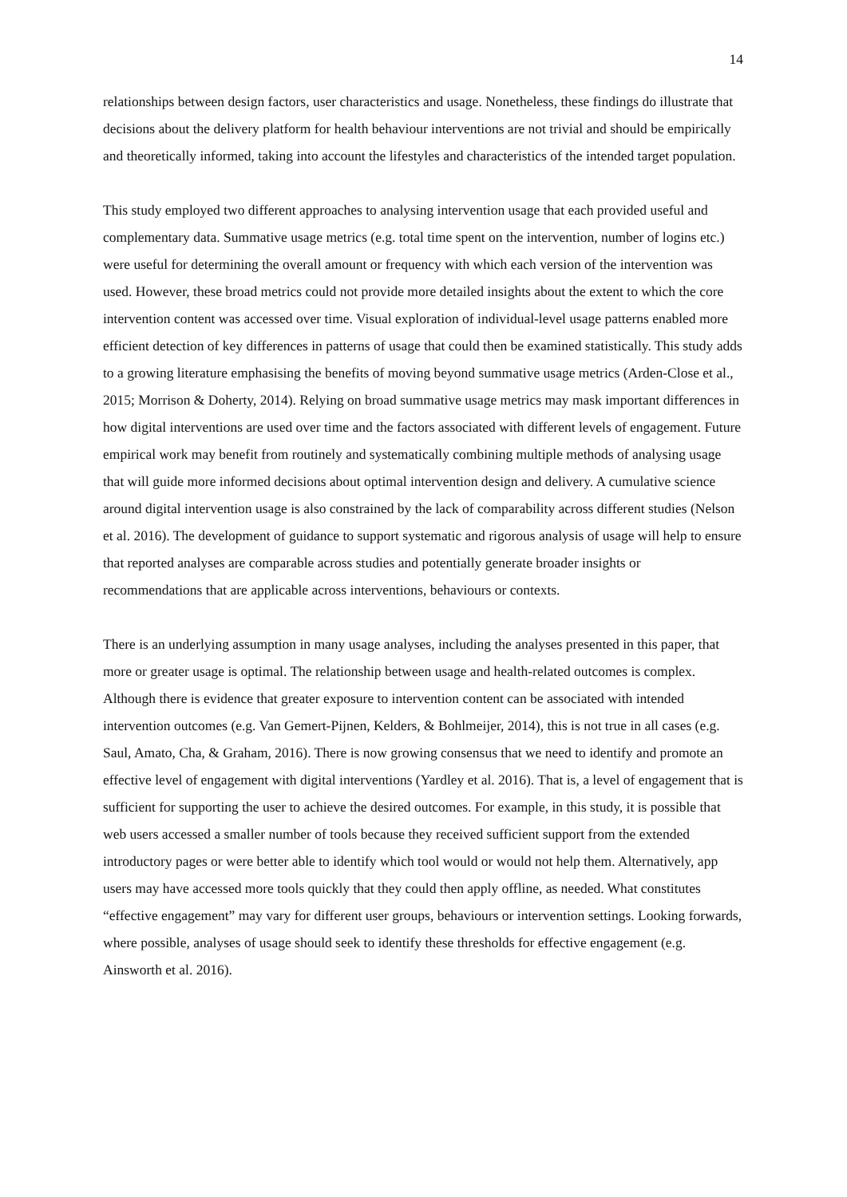14
relationships between design factors, user characteristics and usage. Nonetheless, these findings do illustrate that decisions about the delivery platform for health behaviour interventions are not trivial and should be empirically and theoretically informed, taking into account the lifestyles and characteristics of the intended target population.
This study employed two different approaches to analysing intervention usage that each provided useful and complementary data. Summative usage metrics (e.g. total time spent on the intervention, number of logins etc.) were useful for determining the overall amount or frequency with which each version of the intervention was used. However, these broad metrics could not provide more detailed insights about the extent to which the core intervention content was accessed over time. Visual exploration of individual-level usage patterns enabled more efficient detection of key differences in patterns of usage that could then be examined statistically. This study adds to a growing literature emphasising the benefits of moving beyond summative usage metrics (Arden-Close et al., 2015; Morrison & Doherty, 2014). Relying on broad summative usage metrics may mask important differences in how digital interventions are used over time and the factors associated with different levels of engagement. Future empirical work may benefit from routinely and systematically combining multiple methods of analysing usage that will guide more informed decisions about optimal intervention design and delivery. A cumulative science around digital intervention usage is also constrained by the lack of comparability across different studies (Nelson et al. 2016). The development of guidance to support systematic and rigorous analysis of usage will help to ensure that reported analyses are comparable across studies and potentially generate broader insights or recommendations that are applicable across interventions, behaviours or contexts.
There is an underlying assumption in many usage analyses, including the analyses presented in this paper, that more or greater usage is optimal. The relationship between usage and health-related outcomes is complex. Although there is evidence that greater exposure to intervention content can be associated with intended intervention outcomes (e.g. Van Gemert-Pijnen, Kelders, & Bohlmeijer, 2014), this is not true in all cases (e.g. Saul, Amato, Cha, & Graham, 2016). There is now growing consensus that we need to identify and promote an effective level of engagement with digital interventions (Yardley et al. 2016). That is, a level of engagement that is sufficient for supporting the user to achieve the desired outcomes. For example, in this study, it is possible that web users accessed a smaller number of tools because they received sufficient support from the extended introductory pages or were better able to identify which tool would or would not help them. Alternatively, app users may have accessed more tools quickly that they could then apply offline, as needed. What constitutes “effective engagement” may vary for different user groups, behaviours or intervention settings. Looking forwards, where possible, analyses of usage should seek to identify these thresholds for effective engagement (e.g. Ainsworth et al. 2016).